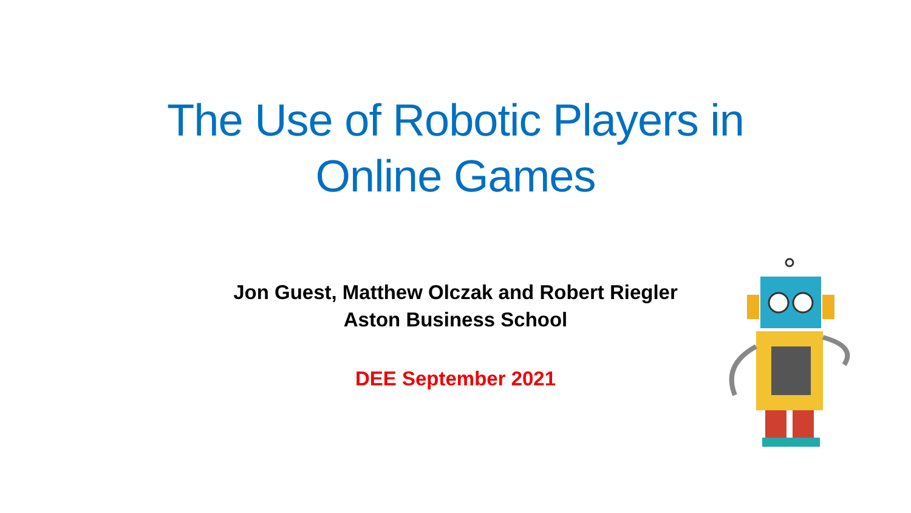The Use of Robotic Players in
Online Games
Jon Guest, Matthew Olczak and Robert Riegler
Aston Business School
DEE September 2021